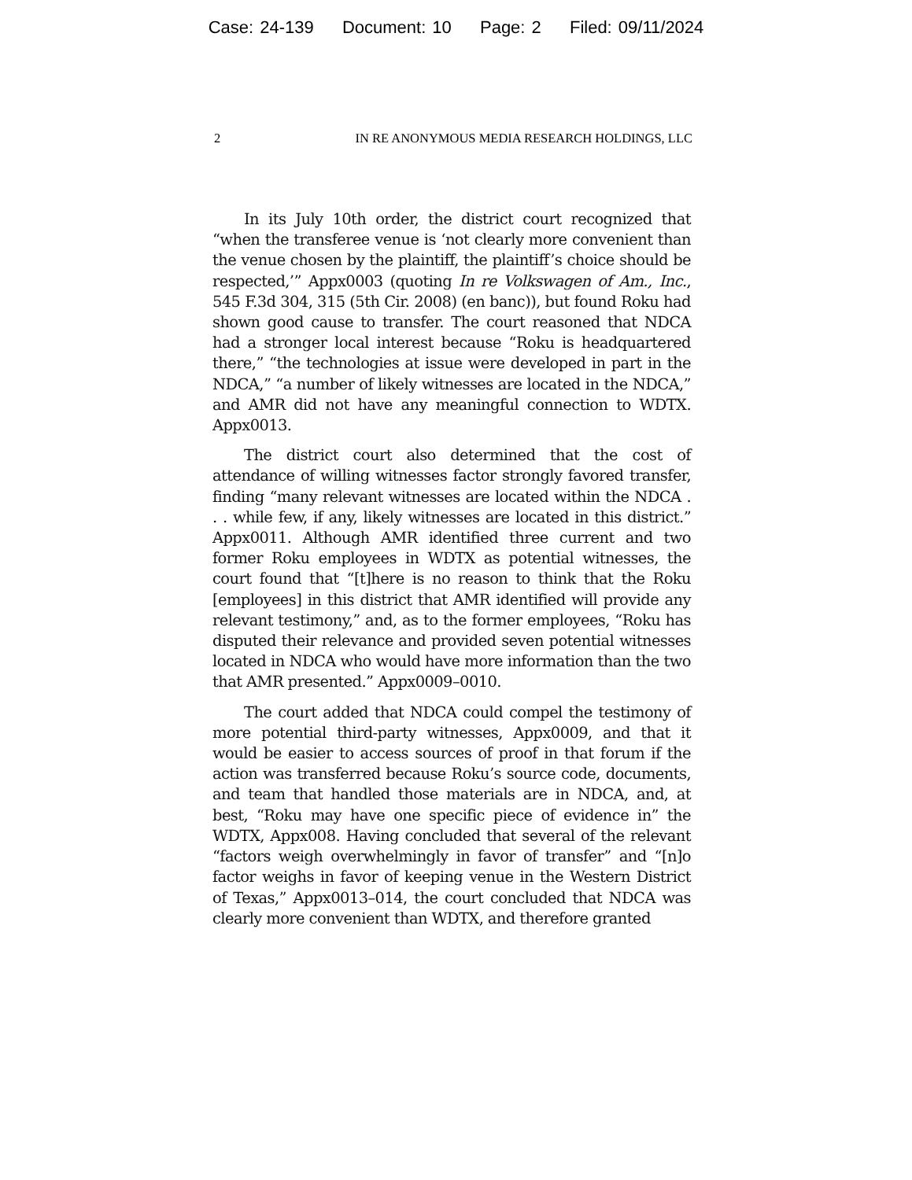Case: 24-139 Document: 10 Page: 2 Filed: 09/11/2024
2 IN RE ANONYMOUS MEDIA RESEARCH HOLDINGS, LLC
In its July 10th order, the district court recognized that “when the transferee venue is ‘not clearly more convenient than the venue chosen by the plaintiff, the plaintiff’s choice should be respected,’” Appx0003 (quoting In re Volkswagen of Am., Inc., 545 F.3d 304, 315 (5th Cir. 2008) (en banc)), but found Roku had shown good cause to transfer. The court reasoned that NDCA had a stronger local interest because “Roku is headquartered there,” “the technologies at issue were developed in part in the NDCA,” “a number of likely witnesses are located in the NDCA,” and AMR did not have any meaningful connection to WDTX. Appx0013.
The district court also determined that the cost of attendance of willing witnesses factor strongly favored transfer, finding “many relevant witnesses are located within the NDCA . . . while few, if any, likely witnesses are located in this district.” Appx0011. Although AMR identified three current and two former Roku employees in WDTX as potential witnesses, the court found that “[t]here is no reason to think that the Roku [employees] in this district that AMR identified will provide any relevant testimony,” and, as to the former employees, “Roku has disputed their relevance and provided seven potential witnesses located in NDCA who would have more information than the two that AMR presented.” Appx0009–0010.
The court added that NDCA could compel the testimony of more potential third-party witnesses, Appx0009, and that it would be easier to access sources of proof in that forum if the action was transferred because Roku’s source code, documents, and team that handled those materials are in NDCA, and, at best, “Roku may have one specific piece of evidence in” the WDTX, Appx008. Having concluded that several of the relevant “factors weigh overwhelmingly in favor of transfer” and “[n]o factor weighs in favor of keeping venue in the Western District of Texas,” Appx0013–014, the court concluded that NDCA was clearly more convenient than WDTX, and therefore granted